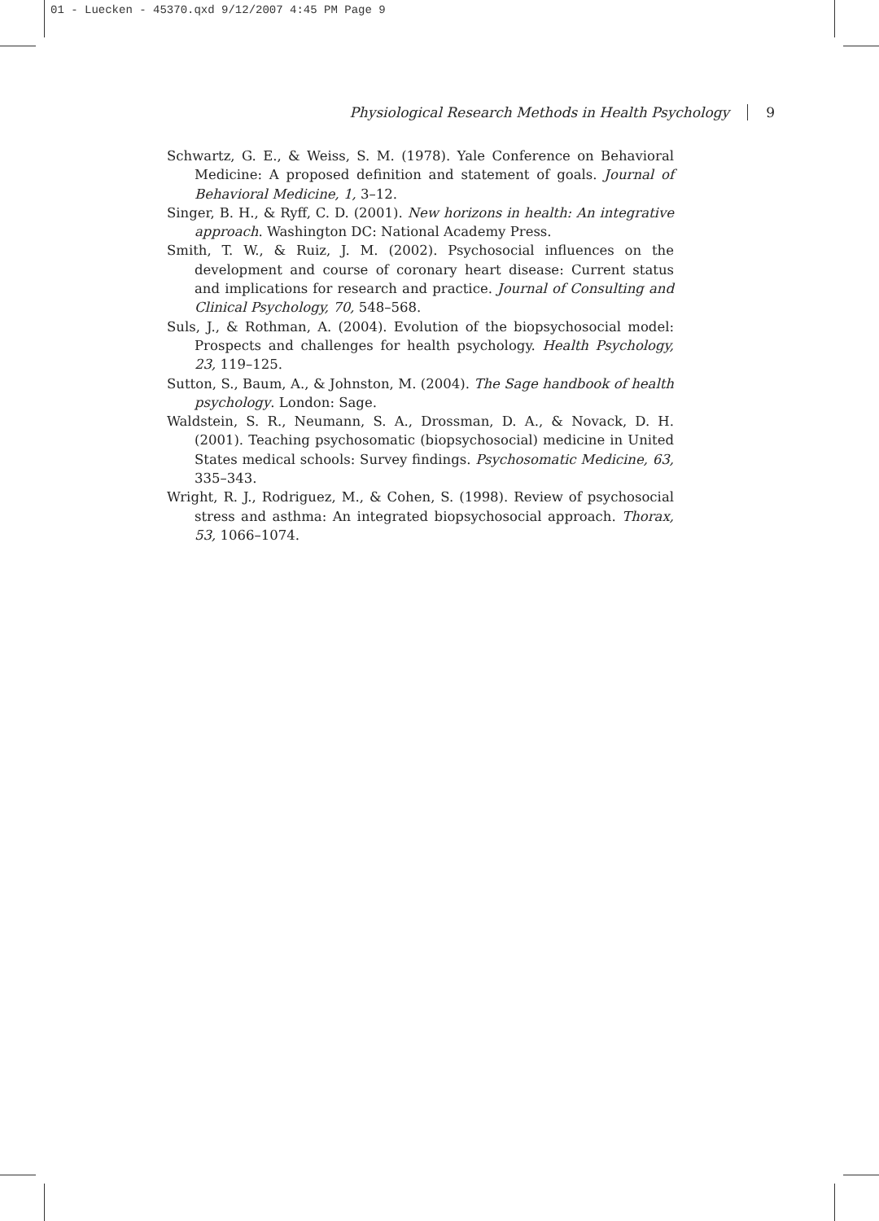01 - Luecken - 45370.qxd 9/12/2007 4:45 PM Page 9
Physiological Research Methods in Health Psychology 9
Schwartz, G. E., & Weiss, S. M. (1978). Yale Conference on Behavioral Medicine: A proposed definition and statement of goals. Journal of Behavioral Medicine, 1, 3–12.
Singer, B. H., & Ryff, C. D. (2001). New horizons in health: An integrative approach. Washington DC: National Academy Press.
Smith, T. W., & Ruiz, J. M. (2002). Psychosocial influences on the development and course of coronary heart disease: Current status and implications for research and practice. Journal of Consulting and Clinical Psychology, 70, 548–568.
Suls, J., & Rothman, A. (2004). Evolution of the biopsychosocial model: Prospects and challenges for health psychology. Health Psychology, 23, 119–125.
Sutton, S., Baum, A., & Johnston, M. (2004). The Sage handbook of health psychology. London: Sage.
Waldstein, S. R., Neumann, S. A., Drossman, D. A., & Novack, D. H. (2001). Teaching psychosomatic (biopsychosocial) medicine in United States medical schools: Survey findings. Psychosomatic Medicine, 63, 335–343.
Wright, R. J., Rodriguez, M., & Cohen, S. (1998). Review of psychosocial stress and asthma: An integrated biopsychosocial approach. Thorax, 53, 1066–1074.